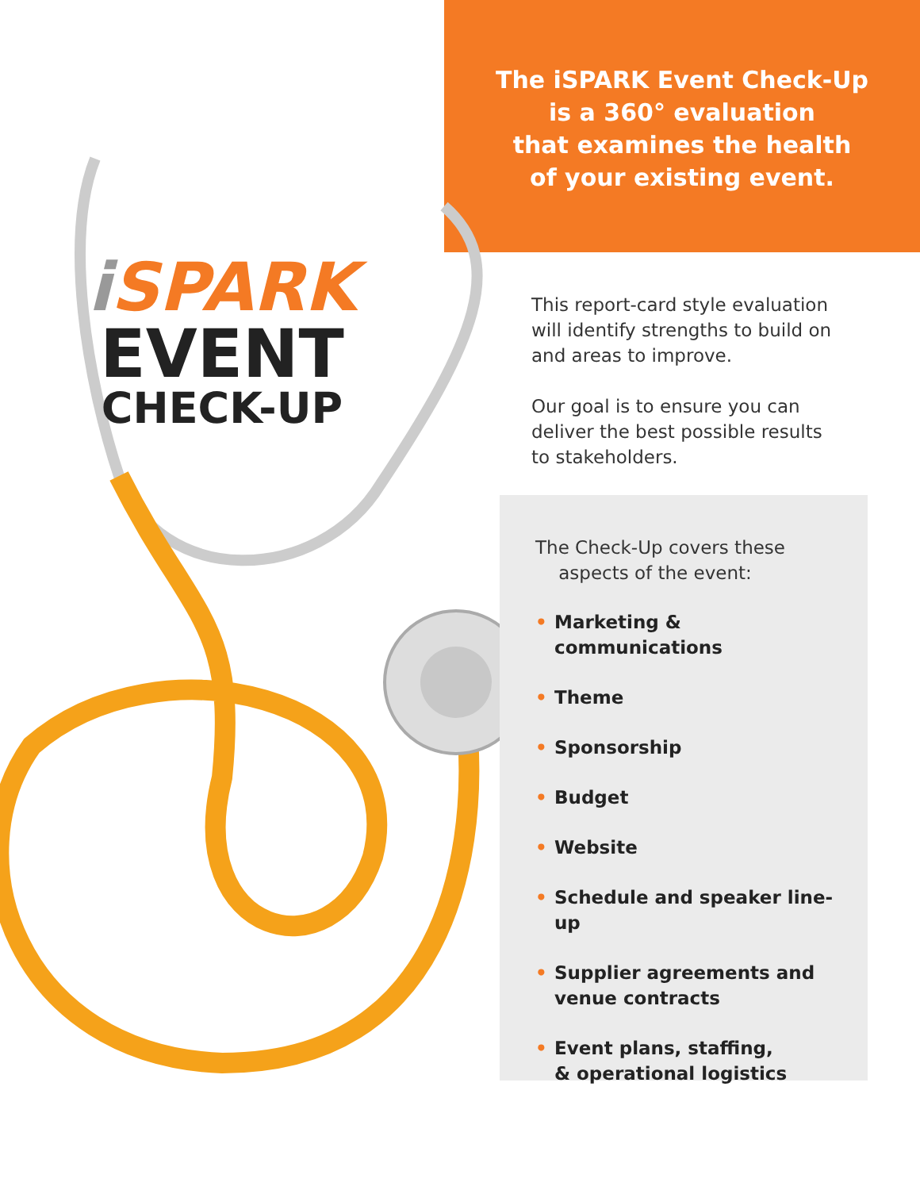i SPARK
EVENT
CHECK-UP
The iSPARK Event Check-Up
is a 360° evaluation
that examines the health
of your existing event.
This report-card style evaluation
will identify strengths to build on
and areas to improve.
Our goal is to ensure you can
deliver the best possible results
to stakeholders.
The Check-Up covers these
aspects of the event:
• Marketing & communications
• Theme
• Sponsorship
• Budget
• Website
• Schedule and speaker line-up
• Supplier agreements and
venue contracts
• Event plans, staffing,
& operational logistics